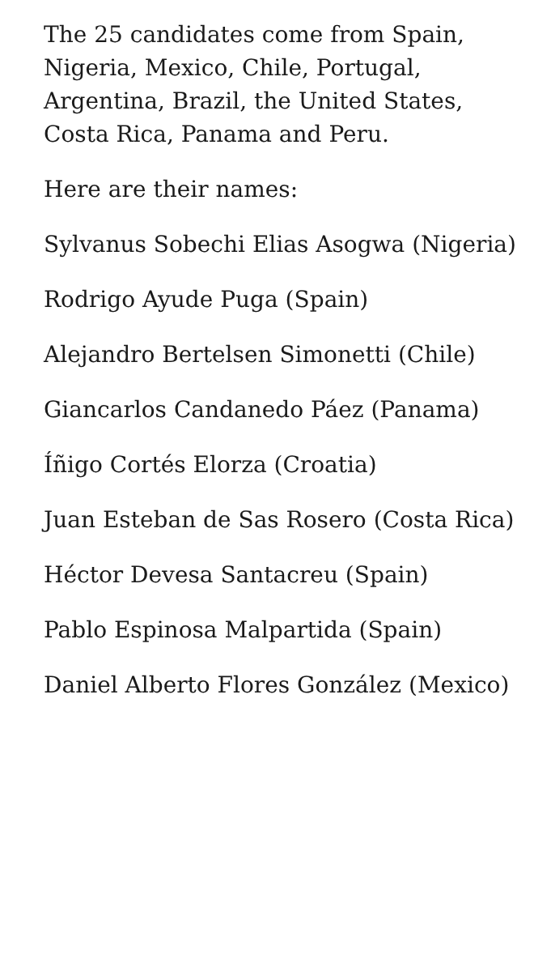The 25 candidates come from Spain, Nigeria, Mexico, Chile, Portugal, Argentina, Brazil, the United States, Costa Rica, Panama and Peru.
Here are their names:
Sylvanus Sobechi Elias Asogwa (Nigeria)
Rodrigo Ayude Puga (Spain)
Alejandro Bertelsen Simonetti (Chile)
Giancarlos Candanedo Páez (Panama)
Íñigo Cortés Elorza (Croatia)
Juan Esteban de Sas Rosero (Costa Rica)
Héctor Devesa Santacreu (Spain)
Pablo Espinosa Malpartida (Spain)
Daniel Alberto Flores González (Mexico)